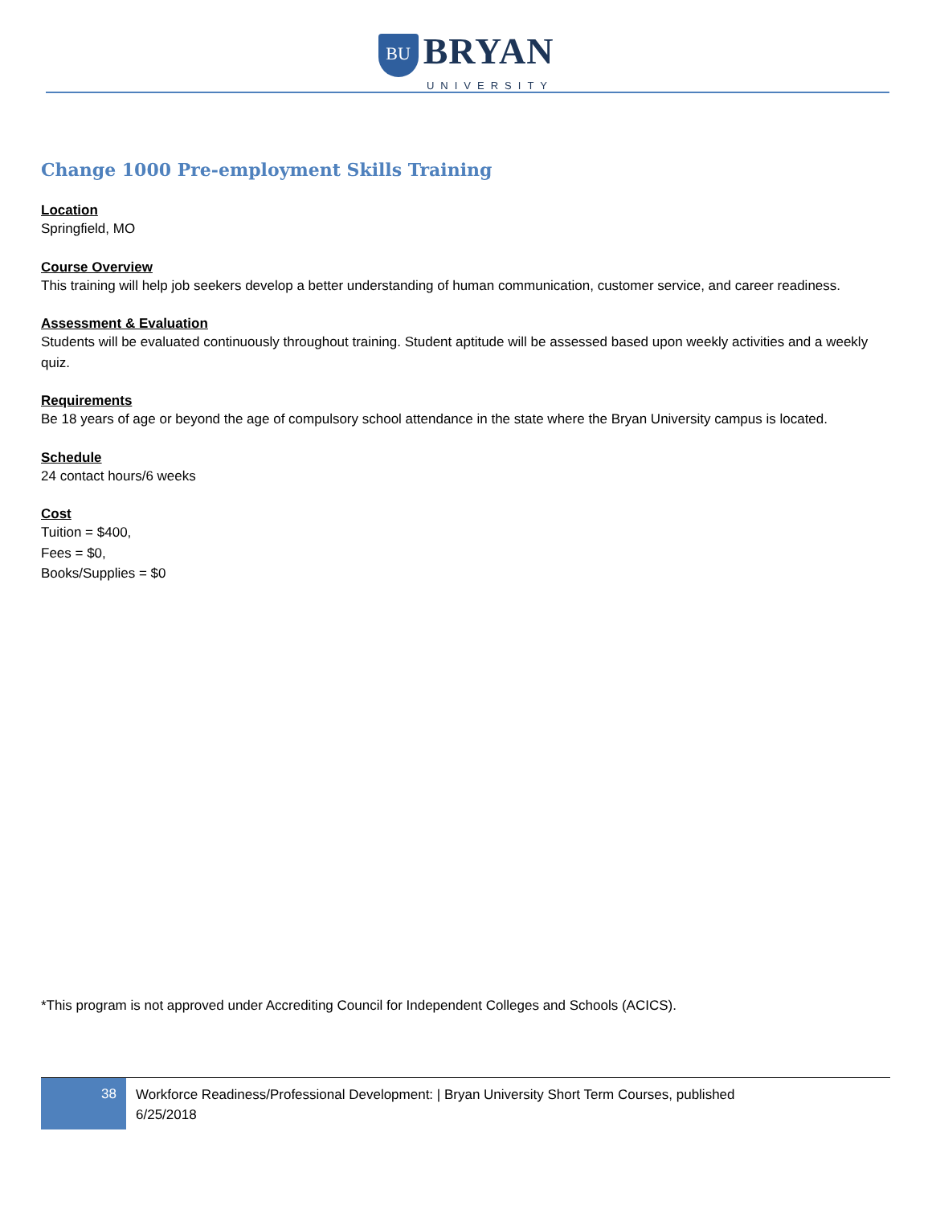BU BRYAN
UNIVERSITY
Change 1000 Pre-employment Skills Training
Location
Springfield, MO
Course Overview
This training will help job seekers develop a better understanding of human communication, customer service, and career readiness.
Assessment & Evaluation
Students will be evaluated continuously throughout training. Student aptitude will be assessed based upon weekly activities and a weekly quiz.
Requirements
Be 18 years of age or beyond the age of compulsory school attendance in the state where the Bryan University campus is located.
Schedule
24 contact hours/6 weeks
Cost
Tuition = $400,
Fees = $0,
Books/Supplies = $0
*This program is not approved under Accrediting Council for Independent Colleges and Schools (ACICS).
38
Workforce Readiness/Professional Development: | Bryan University Short Term Courses, published
6/25/2018